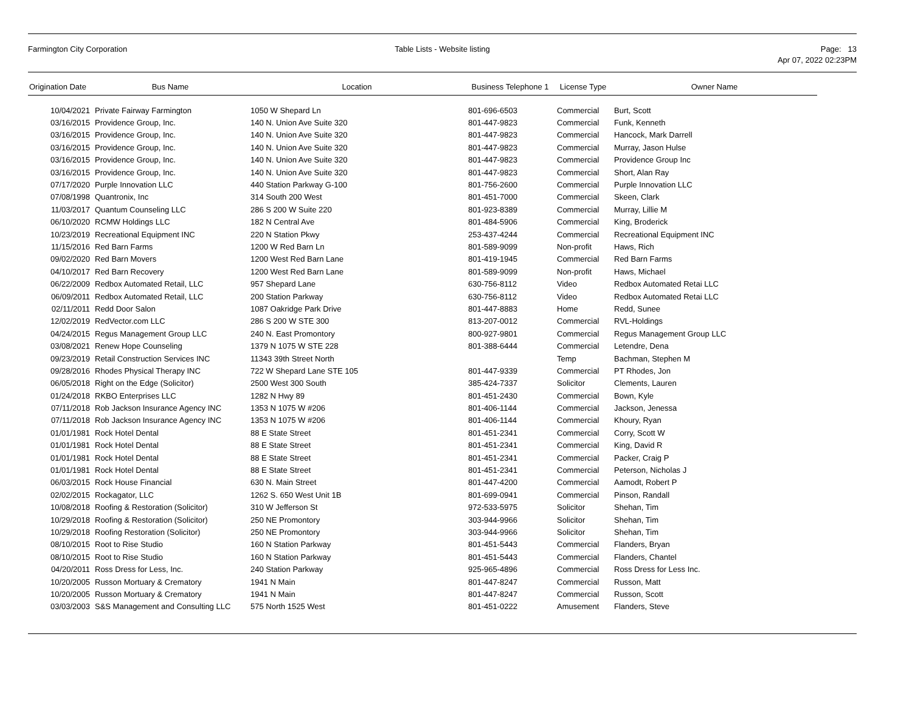Farmington City Corporation Table Lists - Website listing Page: 13
Apr 07, 2022 02:23PM
| Origination Date | Bus Name | Location | Business Telephone 1 | License Type | Owner Name |
| --- | --- | --- | --- | --- | --- |
| 10/04/2021 | Private Fairway Farmington | 1050 W Shepard Ln | 801-696-6503 | Commercial | Burt, Scott |
| 03/16/2015 | Providence Group, Inc. | 140 N. Union Ave Suite 320 | 801-447-9823 | Commercial | Funk, Kenneth |
| 03/16/2015 | Providence Group, Inc. | 140 N. Union Ave Suite 320 | 801-447-9823 | Commercial | Hancock, Mark Darrell |
| 03/16/2015 | Providence Group, Inc. | 140 N. Union Ave Suite 320 | 801-447-9823 | Commercial | Murray, Jason Hulse |
| 03/16/2015 | Providence Group, Inc. | 140 N. Union Ave Suite 320 | 801-447-9823 | Commercial | Providence Group Inc |
| 03/16/2015 | Providence Group, Inc. | 140 N. Union Ave Suite 320 | 801-447-9823 | Commercial | Short, Alan Ray |
| 07/17/2020 | Purple Innovation LLC | 440 Station Parkway G-100 | 801-756-2600 | Commercial | Purple Innovation LLC |
| 07/08/1998 | Quantronix, Inc | 314 South 200 West | 801-451-7000 | Commercial | Skeen, Clark |
| 11/03/2017 | Quantum Counseling LLC | 286 S 200 W Suite 220 | 801-923-8389 | Commercial | Murray, Lillie M |
| 06/10/2020 | RCMW Holdings LLC | 182 N Central Ave | 801-484-5906 | Commercial | King, Broderick |
| 10/23/2019 | Recreational Equipment INC | 220 N Station Pkwy | 253-437-4244 | Commercial | Recreational Equipment INC |
| 11/15/2016 | Red Barn Farms | 1200 W Red Barn Ln | 801-589-9099 | Non-profit | Haws, Rich |
| 09/02/2020 | Red Barn Movers | 1200 West Red Barn Lane | 801-419-1945 | Commercial | Red Barn Farms |
| 04/10/2017 | Red Barn Recovery | 1200 West Red Barn Lane | 801-589-9099 | Non-profit | Haws, Michael |
| 06/22/2009 | Redbox Automated Retail, LLC | 957 Shepard Lane | 630-756-8112 | Video | Redbox Automated Retai LLC |
| 06/09/2011 | Redbox Automated Retail, LLC | 200 Station Parkway | 630-756-8112 | Video | Redbox Automated Retai LLC |
| 02/11/2011 | Redd Door Salon | 1087 Oakridge Park Drive | 801-447-8883 | Home | Redd, Sunee |
| 12/02/2019 | RedVector.com LLC | 286 S 200 W STE 300 | 813-207-0012 | Commercial | RVL-Holdings |
| 04/24/2015 | Regus Management Group LLC | 240 N. East Promontory | 800-927-9801 | Commercial | Regus Management Group LLC |
| 03/08/2021 | Renew Hope Counseling | 1379 N 1075 W STE 228 | 801-388-6444 | Commercial | Letendre, Dena |
| 09/23/2019 | Retail Construction Services INC | 11343 39th Street North | | Temp | Bachman, Stephen M |
| 09/28/2016 | Rhodes Physical Therapy INC | 722 W Shepard Lane STE 105 | 801-447-9339 | Commercial | PT Rhodes, Jon |
| 06/05/2018 | Right on the Edge (Solicitor) | 2500 West 300 South | 385-424-7337 | Solicitor | Clements, Lauren |
| 01/24/2018 | RKBO Enterprises LLC | 1282 N Hwy 89 | 801-451-2430 | Commercial | Bown, Kyle |
| 07/11/2018 | Rob Jackson Insurance Agency INC | 1353 N 1075 W #206 | 801-406-1144 | Commercial | Jackson, Jenessa |
| 07/11/2018 | Rob Jackson Insurance Agency INC | 1353 N 1075 W #206 | 801-406-1144 | Commercial | Khoury, Ryan |
| 01/01/1981 | Rock Hotel Dental | 88 E State Street | 801-451-2341 | Commercial | Corry, Scott W |
| 01/01/1981 | Rock Hotel Dental | 88 E State Street | 801-451-2341 | Commercial | King, David R |
| 01/01/1981 | Rock Hotel Dental | 88 E State Street | 801-451-2341 | Commercial | Packer, Craig P |
| 01/01/1981 | Rock Hotel Dental | 88 E State Street | 801-451-2341 | Commercial | Peterson, Nicholas J |
| 06/03/2015 | Rock House Financial | 630 N. Main Street | 801-447-4200 | Commercial | Aamodt, Robert P |
| 02/02/2015 | Rockagator, LLC | 1262 S. 650 West Unit 1B | 801-699-0941 | Commercial | Pinson, Randall |
| 10/08/2018 | Roofing & Restoration (Solicitor) | 310 W Jefferson St | 972-533-5975 | Solicitor | Shehan, Tim |
| 10/29/2018 | Roofing & Restoration (Solicitor) | 250 NE Promontory | 303-944-9966 | Solicitor | Shehan, Tim |
| 10/29/2018 | Roofing Restoration (Solicitor) | 250 NE Promontory | 303-944-9966 | Solicitor | Shehan, Tim |
| 08/10/2015 | Root to Rise Studio | 160 N Station Parkway | 801-451-5443 | Commercial | Flanders, Bryan |
| 08/10/2015 | Root to Rise Studio | 160 N Station Parkway | 801-451-5443 | Commercial | Flanders, Chantel |
| 04/20/2011 | Ross Dress for Less, Inc. | 240 Station Parkway | 925-965-4896 | Commercial | Ross Dress for Less Inc. |
| 10/20/2005 | Russon Mortuary & Crematory | 1941 N Main | 801-447-8247 | Commercial | Russon, Matt |
| 10/20/2005 | Russon Mortuary & Crematory | 1941 N Main | 801-447-8247 | Commercial | Russon, Scott |
| 03/03/2003 | S&S Management and Consulting LLC | 575 North 1525 West | 801-451-0222 | Amusement | Flanders, Steve |